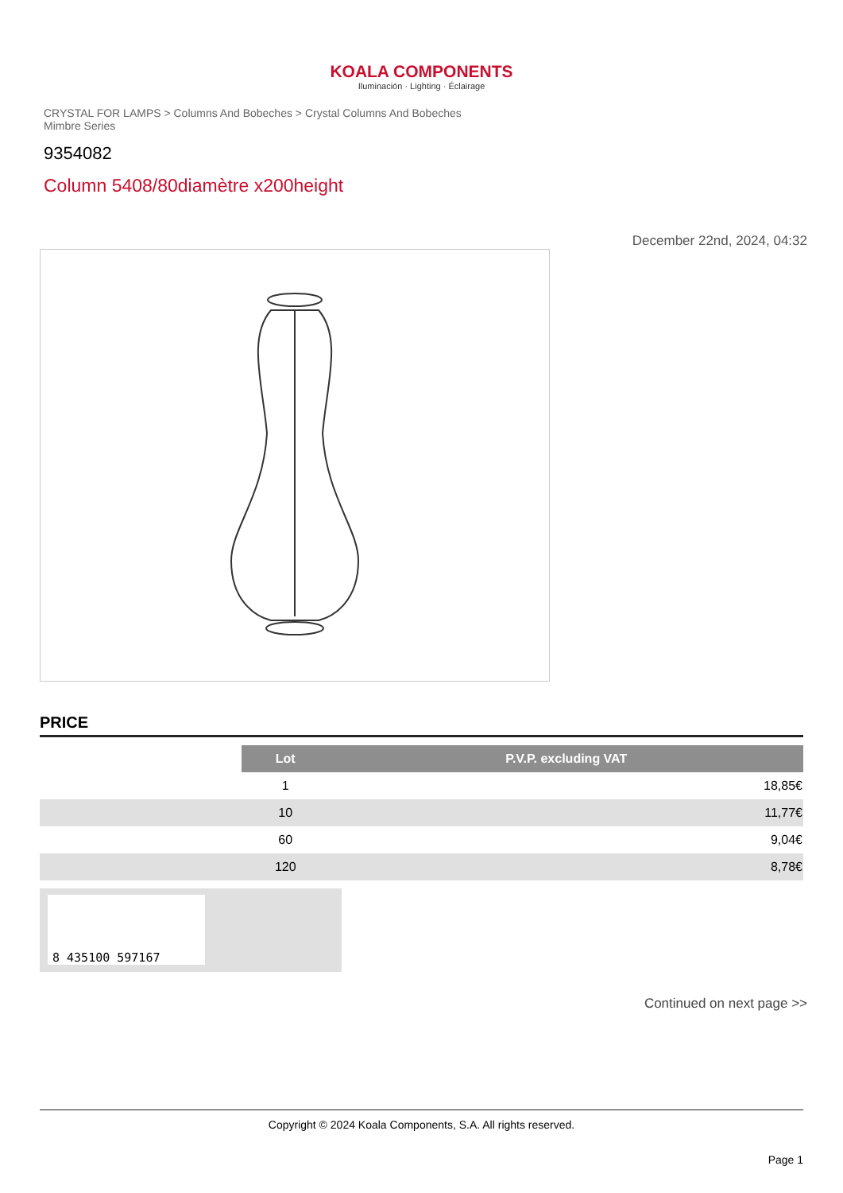KOALA COMPONENTS
Iluminación · Lighting · Éclairage
CRYSTAL FOR LAMPS > Columns And Bobeches > Crystal Columns And Bobeches Mimbre Series
9354082
Column 5408/80diamètre x200height
December 22nd, 2024, 04:32
PRICE
| | Lot | P.V.P. excluding VAT |
| --- | --- | --- |
| | 1 | 18,85€ |
| | 10 | 11,77€ |
| | 60 | 9,04€ |
| | 120 | 8,78€ |
8 435100 597167
Continued on next page >>
Copyright © 2024 Koala Components, S.A. All rights reserved.
Page 1